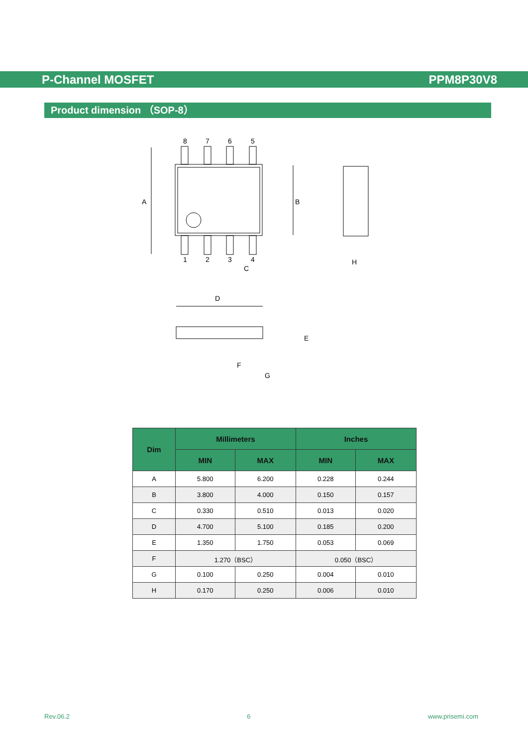P-Channel MOSFET PPM8P30V8
Product dimension （SOP-8）
8
7
6
5
1
2
3
4
A
B
C
H
D
E
F
G
| Dim | Millimeters | | Inches | |
| --- | --- | --- | --- | --- |
| | MIN | MAX | MIN | MAX |
| A | 5.800 | 6.200 | 0.228 | 0.244 |
| B | 3.800 | 4.000 | 0.150 | 0.157 |
| C | 0.330 | 0.510 | 0.013 | 0.020 |
| D | 4.700 | 5.100 | 0.185 | 0.200 |
| E | 1.350 | 1.750 | 0.053 | 0.069 |
| F | 1.270（BSC） | | 0.050（BSC） | |
| G | 0.100 | 0.250 | 0.004 | 0.010 |
| H | 0.170 | 0.250 | 0.006 | 0.010 |
Rev.06.2 6 www.prisemi.com